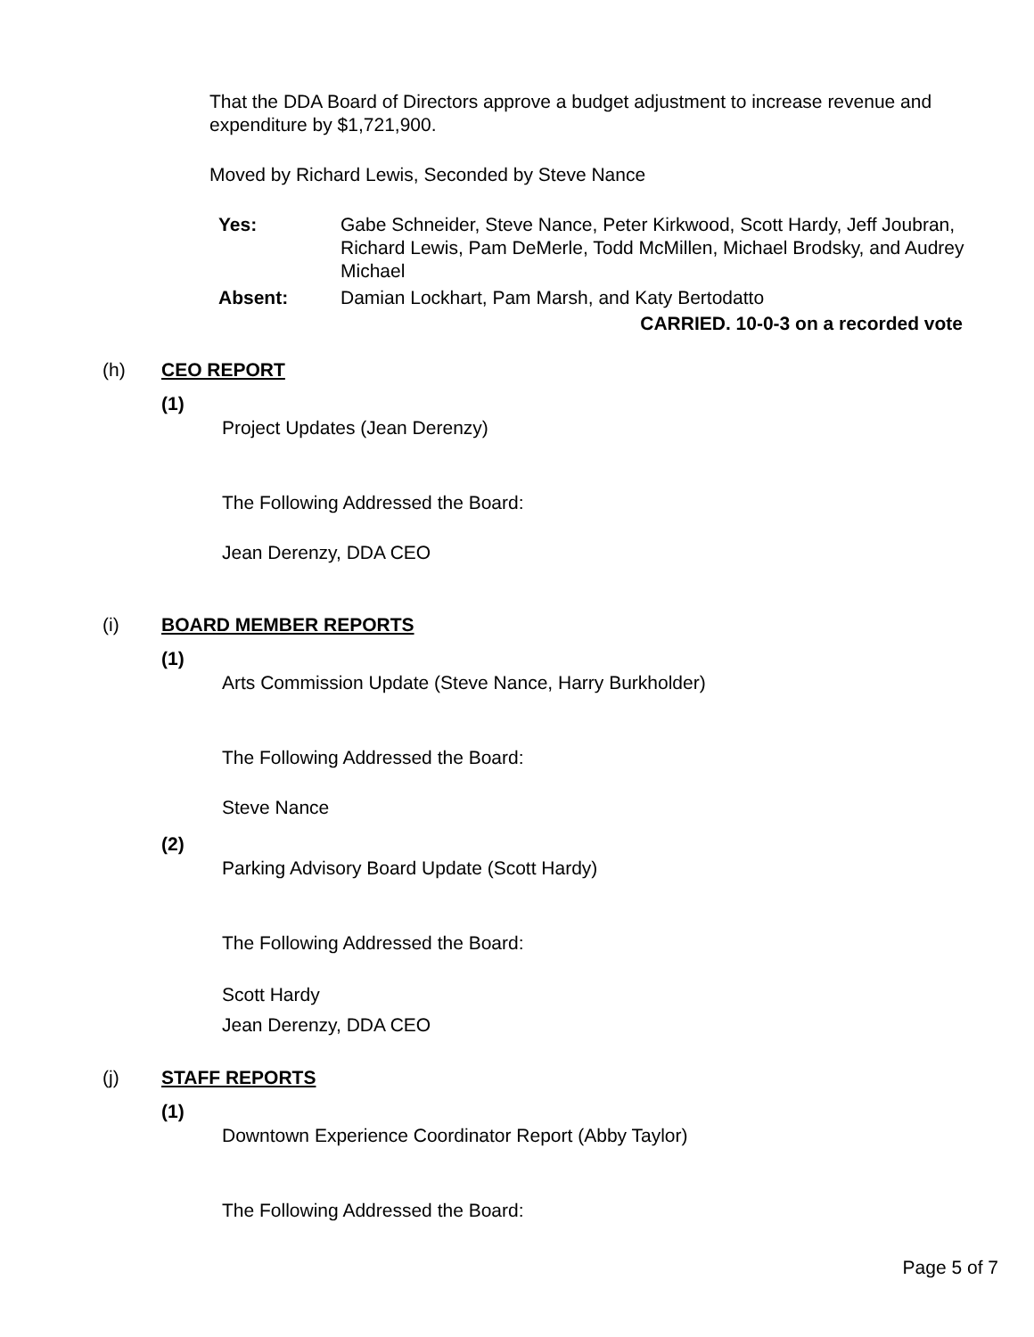That the DDA Board of Directors approve a budget adjustment to increase revenue and expenditure by $1,721,900.
Moved by Richard Lewis, Seconded by Steve Nance
Yes: Gabe Schneider, Steve Nance, Peter Kirkwood, Scott Hardy, Jeff Joubran, Richard Lewis, Pam DeMerle, Todd McMillen, Michael Brodsky, and Audrey Michael Absent: Damian Lockhart, Pam Marsh, and Katy Bertodatto
CARRIED. 10-0-3 on a recorded vote
(h) CEO REPORT
(1)
Project Updates (Jean Derenzy)
The Following Addressed the Board:
Jean Derenzy, DDA CEO
(i) BOARD MEMBER REPORTS
(1)
Arts Commission Update (Steve Nance, Harry Burkholder)
The Following Addressed the Board:
Steve Nance
(2)
Parking Advisory Board Update (Scott Hardy)
The Following Addressed the Board:
Scott Hardy
Jean Derenzy, DDA CEO
(j) STAFF REPORTS
(1)
Downtown Experience Coordinator Report (Abby Taylor)
The Following Addressed the Board:
Page 5 of 7